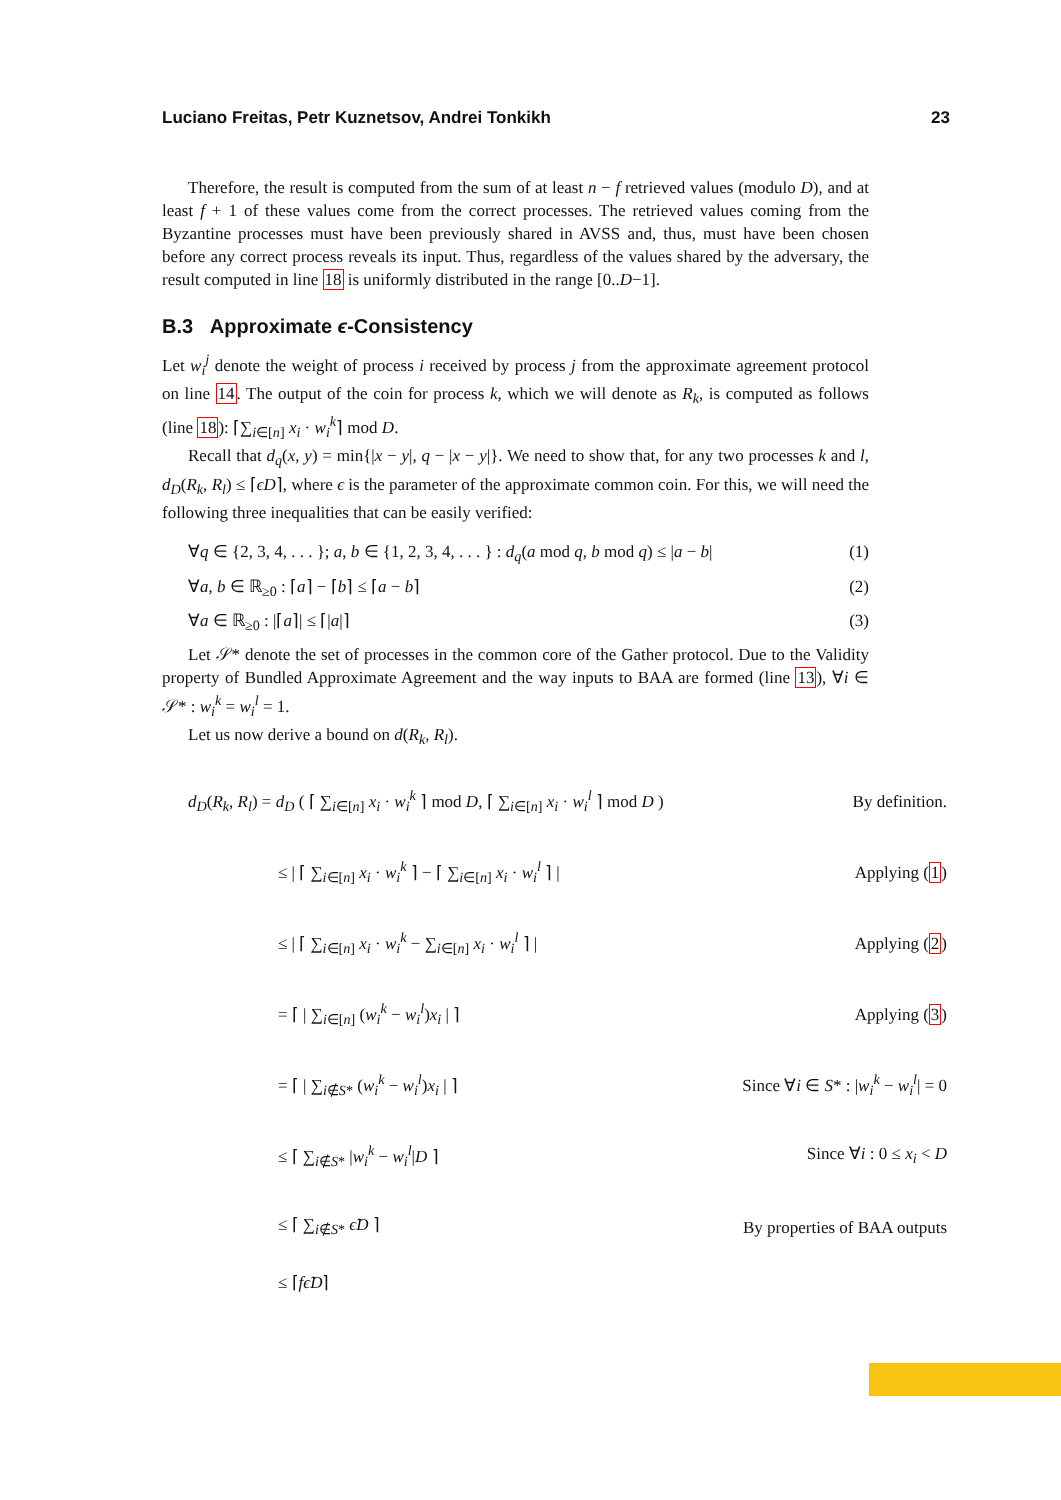Luciano Freitas, Petr Kuznetsov, Andrei Tonkikh 23
Therefore, the result is computed from the sum of at least n − f retrieved values (modulo D), and at least f + 1 of these values come from the correct processes. The retrieved values coming from the Byzantine processes must have been previously shared in AVSS and, thus, must have been chosen before any correct process reveals its input. Thus, regardless of the values shared by the adversary, the result computed in line 18 is uniformly distributed in the range [0..D−1].
B.3 Approximate ϵ-Consistency
Let w<sub>i</sub><sup>j</sup> denote the weight of process i received by process j from the approximate agreement protocol on line 14. The output of the coin for process k, which we will denote as R<sub>k</sub>, is computed as follows (line 18): ⌈∑<sub>i∈[n]</sub> x<sub>i</sub> · w<sub>i</sub><sup>k</sup>⌉ mod D.
Recall that d<sub>q</sub>(x, y) = min{|x − y|, q − |x − y|}. We need to show that, for any two processes k and l, d<sub>D</sub>(R<sub>k</sub>, R<sub>l</sub>) ≤ ⌈ϵD⌉, where ϵ is the parameter of the approximate common coin. For this, we will need the following three inequalities that can be easily verified:
∀q ∈ {2, 3, 4, . . . }; a, b ∈ {1, 2, 3, 4, . . . } : d<sub>q</sub>(a mod q, b mod q) ≤ |a − b| (1)
∀a, b ∈ ℝ<sub>≥0</sub> : ⌈a⌉ − ⌈b⌉ ≤ ⌈a − b⌉ (2)
∀a ∈ ℝ<sub>≥0</sub> : |⌈a⌉| ≤ ⌈|a|⌉ (3)
Let 𝒮* denote the set of processes in the common core of the Gather protocol. Due to the Validity property of Bundled Approximate Agreement and the way inputs to BAA are formed (line 13), ∀i ∈ 𝒮* : w<sub>i</sub><sup>k</sup> = w<sub>i</sub><sup>l</sup> = 1.
Let us now derive a bound on d(R<sub>k</sub>, R<sub>l</sub>).
d<sub>D</sub>(R<sub>k</sub>, R<sub>l</sub>) = d<sub>D</sub> ( ⌈ ∑<sub>i∈[n]</sub> x<sub>i</sub> · w<sub>i</sub><sup>k</sup> ⌉ mod D, ⌈ ∑<sub>i∈[n]</sub> x<sub>i</sub> · w<sub>i</sub><sup>l</sup> ⌉ mod D ) By definition.
≤ | ⌈ ∑<sub>i∈[n]</sub> x<sub>i</sub> · w<sub>i</sub><sup>k</sup> ⌉ − ⌈ ∑<sub>i∈[n]</sub> x<sub>i</sub> · w<sub>i</sub><sup>l</sup> ⌉ | Applying (1)
≤ | ⌈ ∑<sub>i∈[n]</sub> x<sub>i</sub> · w<sub>i</sub><sup>k</sup> − ∑<sub>i∈[n]</sub> x<sub>i</sub> · w<sub>i</sub><sup>l</sup> ⌉ | Applying (2)
= ⌈ | ∑<sub>i∈[n]</sub> (w<sub>i</sub><sup>k</sup> − w<sub>i</sub><sup>l</sup>)x<sub>i</sub> | ⌉ Applying (3)
= ⌈ | ∑<sub>i∉S*</sub> (w<sub>i</sub><sup>k</sup> − w<sub>i</sub><sup>l</sup>)x<sub>i</sub> | ⌉ Since ∀i ∈ S* : |w<sub>i</sub><sup>k</sup> − w<sub>i</sub><sup>l</sup>| = 0
≤ ⌈ ∑<sub>i∉S*</sub> |w<sub>i</sub><sup>k</sup> − w<sub>i</sub><sup>l</sup>|D ⌉ Since ∀i : 0 ≤ x<sub>i</sub> < D
≤ ⌈ ∑<sub>i∉S*</sub> ϵ̃D ⌉ By properties of BAA outputs
≤ ⌈fϵ̃D⌉